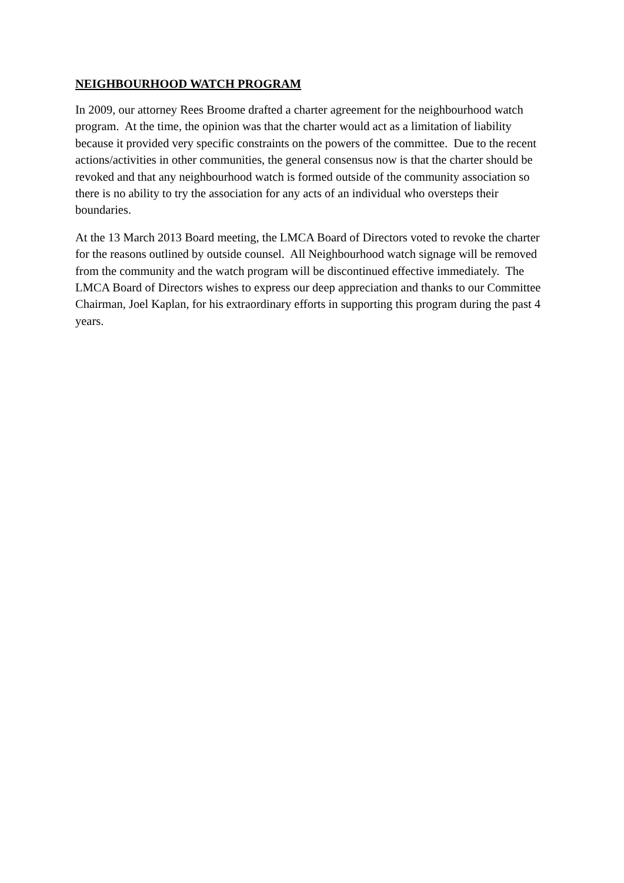NEIGHBOURHOOD WATCH PROGRAM
In 2009, our attorney Rees Broome drafted a charter agreement for the neighbourhood watch program. At the time, the opinion was that the charter would act as a limitation of liability because it provided very specific constraints on the powers of the committee. Due to the recent actions/activities in other communities, the general consensus now is that the charter should be revoked and that any neighbourhood watch is formed outside of the community association so there is no ability to try the association for any acts of an individual who oversteps their boundaries.
At the 13 March 2013 Board meeting, the LMCA Board of Directors voted to revoke the charter for the reasons outlined by outside counsel. All Neighbourhood watch signage will be removed from the community and the watch program will be discontinued effective immediately. The LMCA Board of Directors wishes to express our deep appreciation and thanks to our Committee Chairman, Joel Kaplan, for his extraordinary efforts in supporting this program during the past 4 years.